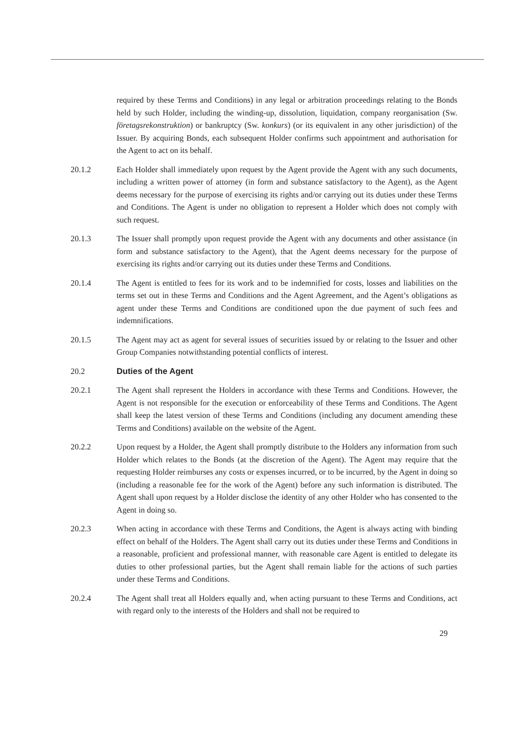required by these Terms and Conditions) in any legal or arbitration proceedings relating to the Bonds held by such Holder, including the winding-up, dissolution, liquidation, company reorganisation (Sw. företagsrekonstruktion) or bankruptcy (Sw. konkurs) (or its equivalent in any other jurisdiction) of the Issuer. By acquiring Bonds, each subsequent Holder confirms such appointment and authorisation for the Agent to act on its behalf.
20.1.2 Each Holder shall immediately upon request by the Agent provide the Agent with any such documents, including a written power of attorney (in form and substance satisfactory to the Agent), as the Agent deems necessary for the purpose of exercising its rights and/or carrying out its duties under these Terms and Conditions. The Agent is under no obligation to represent a Holder which does not comply with such request.
20.1.3 The Issuer shall promptly upon request provide the Agent with any documents and other assistance (in form and substance satisfactory to the Agent), that the Agent deems necessary for the purpose of exercising its rights and/or carrying out its duties under these Terms and Conditions.
20.1.4 The Agent is entitled to fees for its work and to be indemnified for costs, losses and liabilities on the terms set out in these Terms and Conditions and the Agent Agreement, and the Agent’s obligations as agent under these Terms and Conditions are conditioned upon the due payment of such fees and indemnifications.
20.1.5 The Agent may act as agent for several issues of securities issued by or relating to the Issuer and other Group Companies notwithstanding potential conflicts of interest.
20.2 Duties of the Agent
20.2.1 The Agent shall represent the Holders in accordance with these Terms and Conditions. However, the Agent is not responsible for the execution or enforceability of these Terms and Conditions. The Agent shall keep the latest version of these Terms and Conditions (including any document amending these Terms and Conditions) available on the website of the Agent.
20.2.2 Upon request by a Holder, the Agent shall promptly distribute to the Holders any information from such Holder which relates to the Bonds (at the discretion of the Agent). The Agent may require that the requesting Holder reimburses any costs or expenses incurred, or to be incurred, by the Agent in doing so (including a reasonable fee for the work of the Agent) before any such information is distributed. The Agent shall upon request by a Holder disclose the identity of any other Holder who has consented to the Agent in doing so.
20.2.3 When acting in accordance with these Terms and Conditions, the Agent is always acting with binding effect on behalf of the Holders. The Agent shall carry out its duties under these Terms and Conditions in a reasonable, proficient and professional manner, with reasonable care Agent is entitled to delegate its duties to other professional parties, but the Agent shall remain liable for the actions of such parties under these Terms and Conditions.
20.2.4 The Agent shall treat all Holders equally and, when acting pursuant to these Terms and Conditions, act with regard only to the interests of the Holders and shall not be required to
29